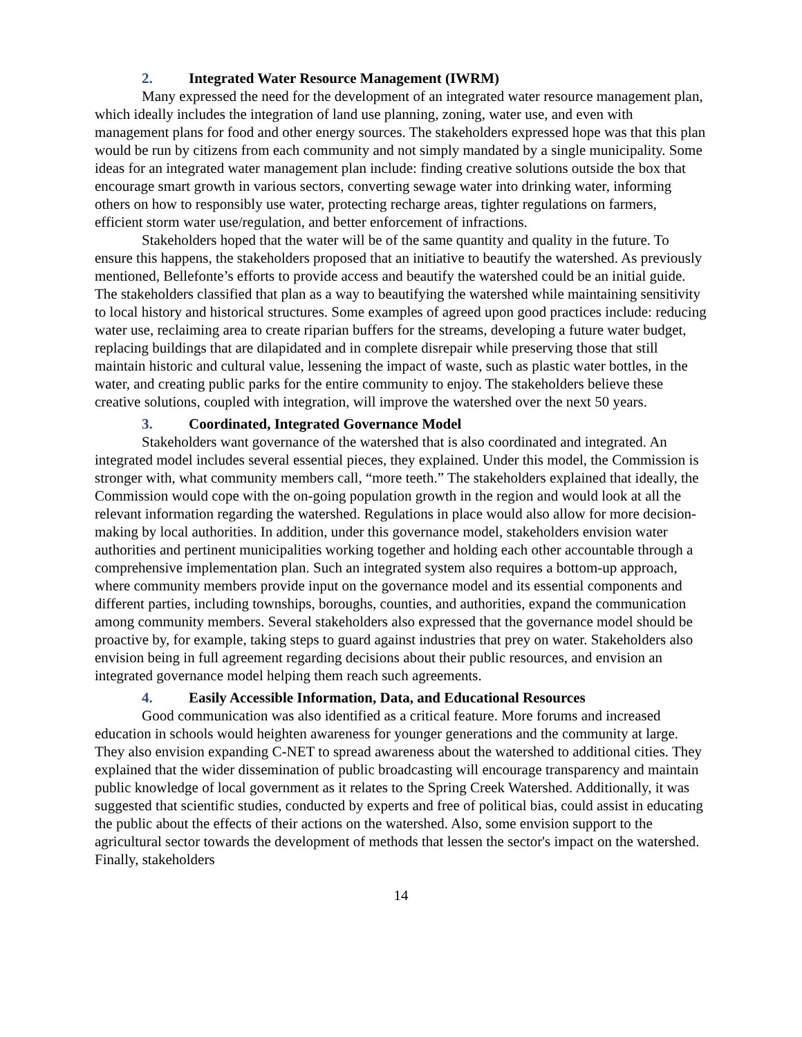2. Integrated Water Resource Management (IWRM)
Many expressed the need for the development of an integrated water resource management plan, which ideally includes the integration of land use planning, zoning, water use, and even with management plans for food and other energy sources. The stakeholders expressed hope was that this plan would be run by citizens from each community and not simply mandated by a single municipality. Some ideas for an integrated water management plan include: finding creative solutions outside the box that encourage smart growth in various sectors, converting sewage water into drinking water, informing others on how to responsibly use water, protecting recharge areas, tighter regulations on farmers, efficient storm water use/regulation, and better enforcement of infractions.
Stakeholders hoped that the water will be of the same quantity and quality in the future. To ensure this happens, the stakeholders proposed that an initiative to beautify the watershed. As previously mentioned, Bellefonte’s efforts to provide access and beautify the watershed could be an initial guide. The stakeholders classified that plan as a way to beautifying the watershed while maintaining sensitivity to local history and historical structures. Some examples of agreed upon good practices include: reducing water use, reclaiming area to create riparian buffers for the streams, developing a future water budget, replacing buildings that are dilapidated and in complete disrepair while preserving those that still maintain historic and cultural value, lessening the impact of waste, such as plastic water bottles, in the water, and creating public parks for the entire community to enjoy. The stakeholders believe these creative solutions, coupled with integration, will improve the watershed over the next 50 years.
3. Coordinated, Integrated Governance Model
Stakeholders want governance of the watershed that is also coordinated and integrated. An integrated model includes several essential pieces, they explained. Under this model, the Commission is stronger with, what community members call, “more teeth.” The stakeholders explained that ideally, the Commission would cope with the on-going population growth in the region and would look at all the relevant information regarding the watershed. Regulations in place would also allow for more decision-making by local authorities. In addition, under this governance model, stakeholders envision water authorities and pertinent municipalities working together and holding each other accountable through a comprehensive implementation plan. Such an integrated system also requires a bottom-up approach, where community members provide input on the governance model and its essential components and different parties, including townships, boroughs, counties, and authorities, expand the communication among community members. Several stakeholders also expressed that the governance model should be proactive by, for example, taking steps to guard against industries that prey on water. Stakeholders also envision being in full agreement regarding decisions about their public resources, and envision an integrated governance model helping them reach such agreements.
4. Easily Accessible Information, Data, and Educational Resources
Good communication was also identified as a critical feature. More forums and increased education in schools would heighten awareness for younger generations and the community at large. They also envision expanding C-NET to spread awareness about the watershed to additional cities. They explained that the wider dissemination of public broadcasting will encourage transparency and maintain public knowledge of local government as it relates to the Spring Creek Watershed. Additionally, it was suggested that scientific studies, conducted by experts and free of political bias, could assist in educating the public about the effects of their actions on the watershed. Also, some envision support to the agricultural sector towards the development of methods that lessen the sector's impact on the watershed. Finally, stakeholders
14